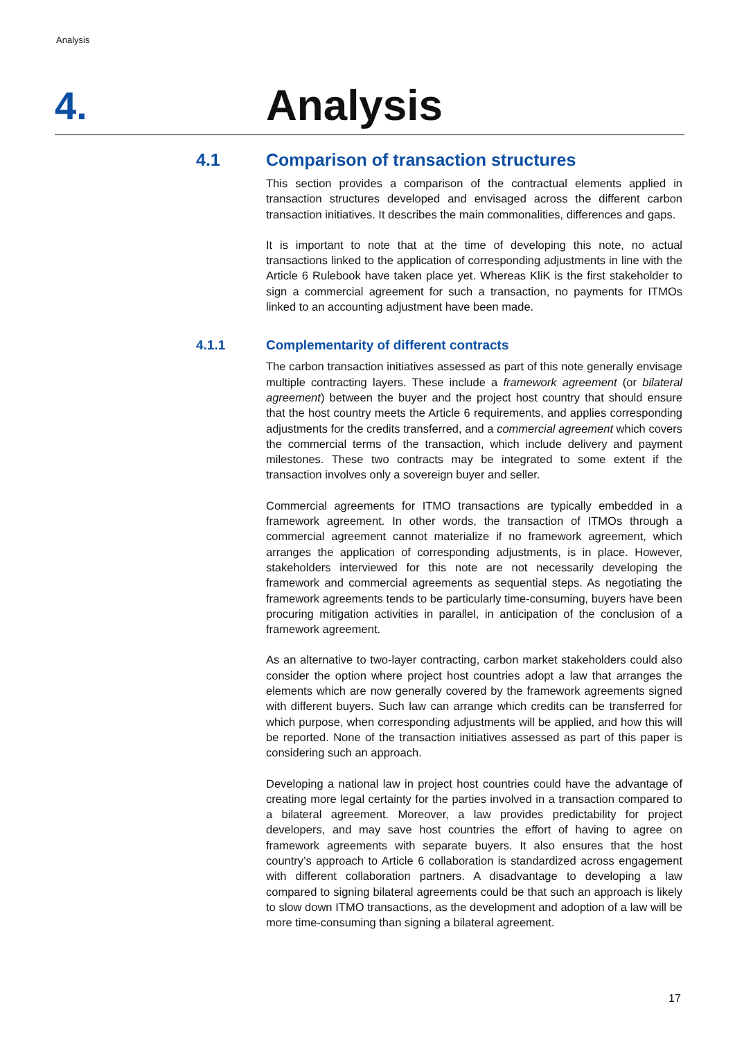Analysis
4.
Analysis
4.1 Comparison of transaction structures
This section provides a comparison of the contractual elements applied in transaction structures developed and envisaged across the different carbon transaction initiatives. It describes the main commonalities, differences and gaps.
It is important to note that at the time of developing this note, no actual transactions linked to the application of corresponding adjustments in line with the Article 6 Rulebook have taken place yet. Whereas KliK is the first stakeholder to sign a commercial agreement for such a transaction, no payments for ITMOs linked to an accounting adjustment have been made.
4.1.1 Complementarity of different contracts
The carbon transaction initiatives assessed as part of this note generally envisage multiple contracting layers. These include a framework agreement (or bilateral agreement) between the buyer and the project host country that should ensure that the host country meets the Article 6 requirements, and applies corresponding adjustments for the credits transferred, and a commercial agreement which covers the commercial terms of the transaction, which include delivery and payment milestones. These two contracts may be integrated to some extent if the transaction involves only a sovereign buyer and seller.
Commercial agreements for ITMO transactions are typically embedded in a framework agreement. In other words, the transaction of ITMOs through a commercial agreement cannot materialize if no framework agreement, which arranges the application of corresponding adjustments, is in place. However, stakeholders interviewed for this note are not necessarily developing the framework and commercial agreements as sequential steps. As negotiating the framework agreements tends to be particularly time-consuming, buyers have been procuring mitigation activities in parallel, in anticipation of the conclusion of a framework agreement.
As an alternative to two-layer contracting, carbon market stakeholders could also consider the option where project host countries adopt a law that arranges the elements which are now generally covered by the framework agreements signed with different buyers. Such law can arrange which credits can be transferred for which purpose, when corresponding adjustments will be applied, and how this will be reported. None of the transaction initiatives assessed as part of this paper is considering such an approach.
Developing a national law in project host countries could have the advantage of creating more legal certainty for the parties involved in a transaction compared to a bilateral agreement. Moreover, a law provides predictability for project developers, and may save host countries the effort of having to agree on framework agreements with separate buyers. It also ensures that the host country’s approach to Article 6 collaboration is standardized across engagement with different collaboration partners. A disadvantage to developing a law compared to signing bilateral agreements could be that such an approach is likely to slow down ITMO transactions, as the development and adoption of a law will be more time-consuming than signing a bilateral agreement.
17